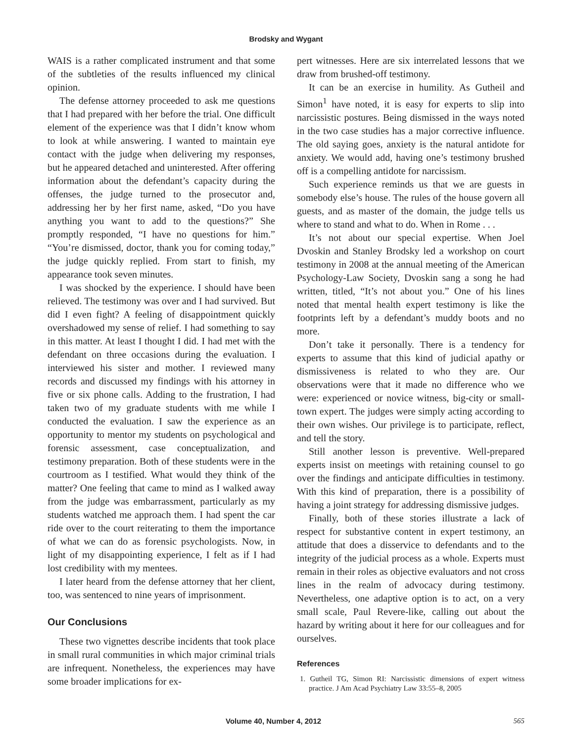Brodsky and Wygant
WAIS is a rather complicated instrument and that some of the subtleties of the results influenced my clinical opinion.
The defense attorney proceeded to ask me questions that I had prepared with her before the trial. One difficult element of the experience was that I didn’t know whom to look at while answering. I wanted to maintain eye contact with the judge when delivering my responses, but he appeared detached and uninterested. After offering information about the defendant’s capacity during the offenses, the judge turned to the prosecutor and, addressing her by her first name, asked, “Do you have anything you want to add to the questions?” She promptly responded, “I have no questions for him.” “You’re dismissed, doctor, thank you for coming today,” the judge quickly replied. From start to finish, my appearance took seven minutes.
I was shocked by the experience. I should have been relieved. The testimony was over and I had survived. But did I even fight? A feeling of disappointment quickly overshadowed my sense of relief. I had something to say in this matter. At least I thought I did. I had met with the defendant on three occasions during the evaluation. I interviewed his sister and mother. I reviewed many records and discussed my findings with his attorney in five or six phone calls. Adding to the frustration, I had taken two of my graduate students with me while I conducted the evaluation. I saw the experience as an opportunity to mentor my students on psychological and forensic assessment, case conceptualization, and testimony preparation. Both of these students were in the courtroom as I testified. What would they think of the matter? One feeling that came to mind as I walked away from the judge was embarrassment, particularly as my students watched me approach them. I had spent the car ride over to the court reiterating to them the importance of what we can do as forensic psychologists. Now, in light of my disappointing experience, I felt as if I had lost credibility with my mentees.
I later heard from the defense attorney that her client, too, was sentenced to nine years of imprisonment.
Our Conclusions
These two vignettes describe incidents that took place in small rural communities in which major criminal trials are infrequent. Nonetheless, the experiences may have some broader implications for ex-
pert witnesses. Here are six interrelated lessons that we draw from brushed-off testimony.
It can be an exercise in humility. As Gutheil and Simon<sup>1</sup> have noted, it is easy for experts to slip into narcissistic postures. Being dismissed in the ways noted in the two case studies has a major corrective influence. The old saying goes, anxiety is the natural antidote for anxiety. We would add, having one’s testimony brushed off is a compelling antidote for narcissism.
Such experience reminds us that we are guests in somebody else’s house. The rules of the house govern all guests, and as master of the domain, the judge tells us where to stand and what to do. When in Rome . . .
It’s not about our special expertise. When Joel Dvoskin and Stanley Brodsky led a workshop on court testimony in 2008 at the annual meeting of the American Psychology-Law Society, Dvoskin sang a song he had written, titled, “It’s not about you.” One of his lines noted that mental health expert testimony is like the footprints left by a defendant’s muddy boots and no more.
Don’t take it personally. There is a tendency for experts to assume that this kind of judicial apathy or dismissiveness is related to who they are. Our observations were that it made no difference who we were: experienced or novice witness, big-city or small-town expert. The judges were simply acting according to their own wishes. Our privilege is to participate, reflect, and tell the story.
Still another lesson is preventive. Well-prepared experts insist on meetings with retaining counsel to go over the findings and anticipate difficulties in testimony. With this kind of preparation, there is a possibility of having a joint strategy for addressing dismissive judges.
Finally, both of these stories illustrate a lack of respect for substantive content in expert testimony, an attitude that does a disservice to defendants and to the integrity of the judicial process as a whole. Experts must remain in their roles as objective evaluators and not cross lines in the realm of advocacy during testimony. Nevertheless, one adaptive option is to act, on a very small scale, Paul Revere-like, calling out about the hazard by writing about it here for our colleagues and for ourselves.
References
1. Gutheil TG, Simon RI: Narcissistic dimensions of expert witness practice. J Am Acad Psychiatry Law 33:55–8, 2005
Volume 40, Number 4, 2012 565